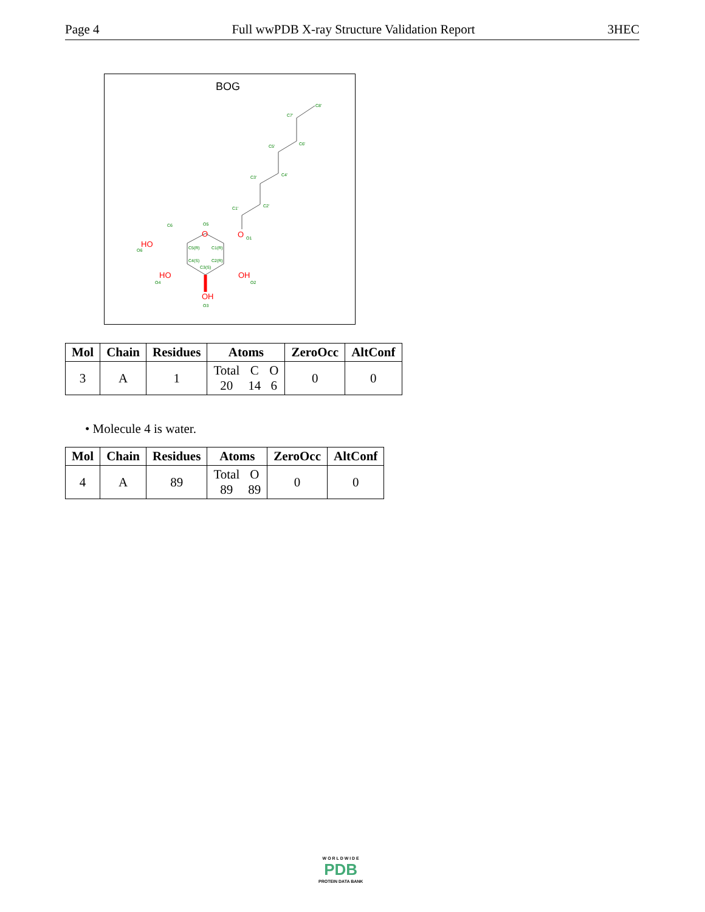Page 4 Full wwPDB X-ray Structure Validation Report 3HEC
BOG
C8'
C7'
C6'
C5'
C4'
C3'
C2'
C1'
O5
C6
O1
C5(R)
C1(R)
C4(S)
C2(R)
C3(S)
HO
O6
HO
O4
OH
O2
OH
O3
O
O
| Mol | Chain | Residues | Atoms | ZeroOcc | AltConf |
| --- | --- | --- | --- | --- | --- |
| 3 | A | 1 | Total 20 C 14 O 6 | 0 | 0 |
• Molecule 4 is water.
| Mol | Chain | Residues | Atoms | ZeroOcc | AltConf |
| --- | --- | --- | --- | --- | --- |
| 4 | A | 89 | Total 89 O 89 | 0 | 0 |
W O R L D W I D E
PDB
PROTEIN DATA BANK